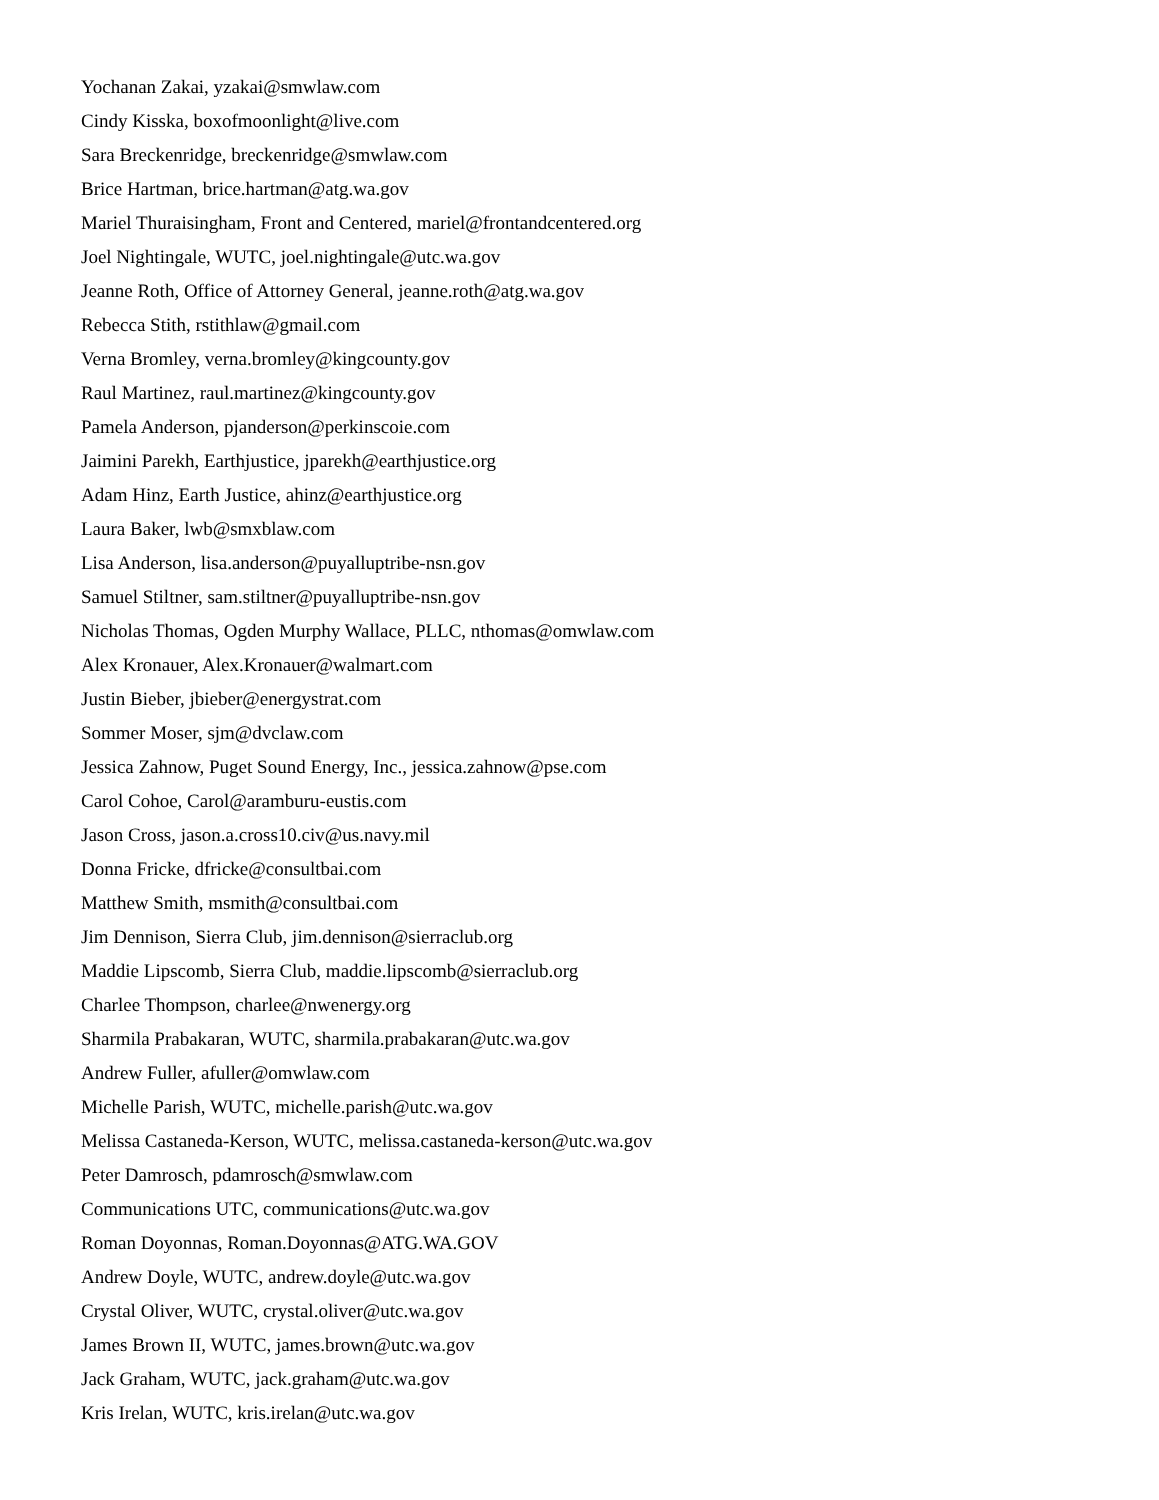Yochanan Zakai, yzakai@smwlaw.com
Cindy Kisska, boxofmoonlight@live.com
Sara Breckenridge, breckenridge@smwlaw.com
Brice Hartman, brice.hartman@atg.wa.gov
Mariel Thuraisingham, Front and Centered, mariel@frontandcentered.org
Joel Nightingale, WUTC, joel.nightingale@utc.wa.gov
Jeanne Roth, Office of Attorney General, jeanne.roth@atg.wa.gov
Rebecca Stith, rstithlaw@gmail.com
Verna Bromley, verna.bromley@kingcounty.gov
Raul Martinez, raul.martinez@kingcounty.gov
Pamela Anderson, pjanderson@perkinscoie.com
Jaimini Parekh, Earthjustice, jparekh@earthjustice.org
Adam Hinz, Earth Justice, ahinz@earthjustice.org
Laura Baker, lwb@smxblaw.com
Lisa Anderson, lisa.anderson@puyalluptribe-nsn.gov
Samuel Stiltner, sam.stiltner@puyalluptribe-nsn.gov
Nicholas Thomas, Ogden Murphy Wallace, PLLC, nthomas@omwlaw.com
Alex Kronauer, Alex.Kronauer@walmart.com
Justin Bieber, jbieber@energystrat.com
Sommer Moser, sjm@dvclaw.com
Jessica Zahnow, Puget Sound Energy, Inc., jessica.zahnow@pse.com
Carol Cohoe, Carol@aramburu-eustis.com
Jason Cross, jason.a.cross10.civ@us.navy.mil
Donna Fricke, dfricke@consultbai.com
Matthew Smith, msmith@consultbai.com
Jim Dennison, Sierra Club, jim.dennison@sierraclub.org
Maddie Lipscomb, Sierra Club, maddie.lipscomb@sierraclub.org
Charlee Thompson, charlee@nwenergy.org
Sharmila Prabakaran, WUTC, sharmila.prabakaran@utc.wa.gov
Andrew Fuller, afuller@omwlaw.com
Michelle Parish, WUTC, michelle.parish@utc.wa.gov
Melissa Castaneda-Kerson, WUTC, melissa.castaneda-kerson@utc.wa.gov
Peter Damrosch, pdamrosch@smwlaw.com
Communications UTC, communications@utc.wa.gov
Roman Doyonnas, Roman.Doyonnas@ATG.WA.GOV
Andrew Doyle, WUTC, andrew.doyle@utc.wa.gov
Crystal Oliver, WUTC, crystal.oliver@utc.wa.gov
James Brown II, WUTC, james.brown@utc.wa.gov
Jack Graham, WUTC, jack.graham@utc.wa.gov
Kris Irelan, WUTC, kris.irelan@utc.wa.gov